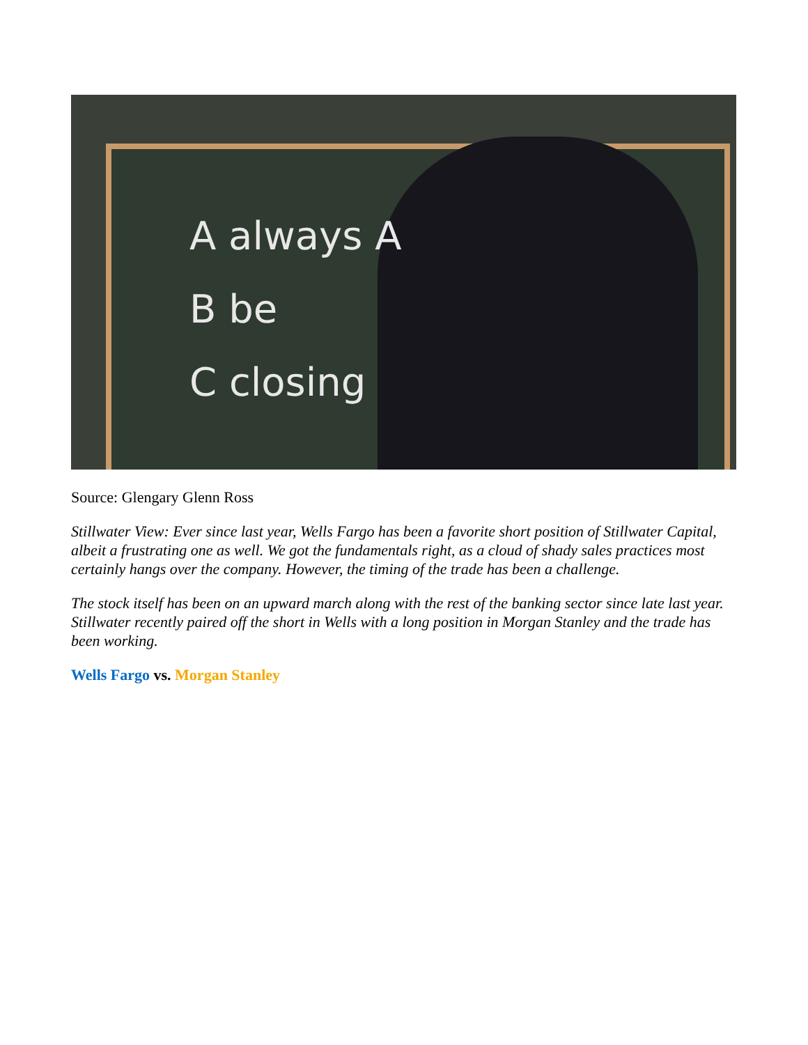A always A
B be
C closing
Source: Glengary Glenn Ross
Stillwater View: Ever since last year, Wells Fargo has been a favorite short position of Stillwater Capital, albeit a frustrating one as well. We got the fundamentals right, as a cloud of shady sales practices most certainly hangs over the company. However, the timing of the trade has been a challenge.
The stock itself has been on an upward march along with the rest of the banking sector since late last year. Stillwater recently paired off the short in Wells with a long position in Morgan Stanley and the trade has been working.
Wells Fargo vs. Morgan Stanley